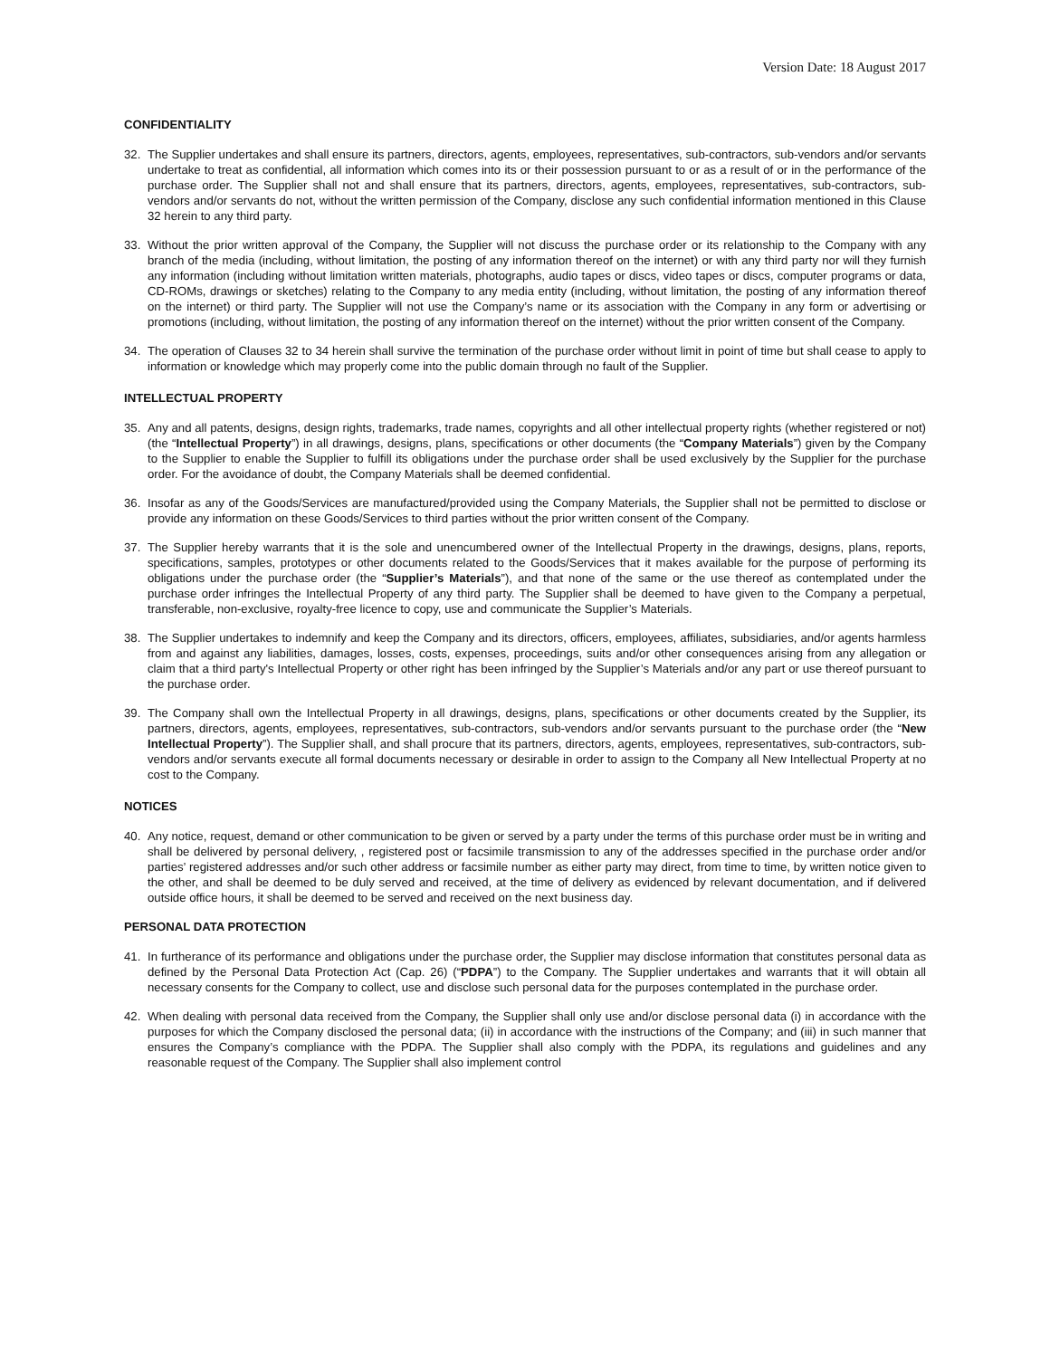Version Date: 18 August 2017
CONFIDENTIALITY
32. The Supplier undertakes and shall ensure its partners, directors, agents, employees, representatives, sub-contractors, sub-vendors and/or servants undertake to treat as confidential, all information which comes into its or their possession pursuant to or as a result of or in the performance of the purchase order. The Supplier shall not and shall ensure that its partners, directors, agents, employees, representatives, sub-contractors, sub-vendors and/or servants do not, without the written permission of the Company, disclose any such confidential information mentioned in this Clause 32 herein to any third party.
33. Without the prior written approval of the Company, the Supplier will not discuss the purchase order or its relationship to the Company with any branch of the media (including, without limitation, the posting of any information thereof on the internet) or with any third party nor will they furnish any information (including without limitation written materials, photographs, audio tapes or discs, video tapes or discs, computer programs or data, CD-ROMs, drawings or sketches) relating to the Company to any media entity (including, without limitation, the posting of any information thereof on the internet) or third party. The Supplier will not use the Company’s name or its association with the Company in any form or advertising or promotions (including, without limitation, the posting of any information thereof on the internet) without the prior written consent of the Company.
34. The operation of Clauses 32 to 34 herein shall survive the termination of the purchase order without limit in point of time but shall cease to apply to information or knowledge which may properly come into the public domain through no fault of the Supplier.
INTELLECTUAL PROPERTY
35. Any and all patents, designs, design rights, trademarks, trade names, copyrights and all other intellectual property rights (whether registered or not) (the “Intellectual Property”) in all drawings, designs, plans, specifications or other documents (the “Company Materials”) given by the Company to the Supplier to enable the Supplier to fulfill its obligations under the purchase order shall be used exclusively by the Supplier for the purchase order. For the avoidance of doubt, the Company Materials shall be deemed confidential.
36. Insofar as any of the Goods/Services are manufactured/provided using the Company Materials, the Supplier shall not be permitted to disclose or provide any information on these Goods/Services to third parties without the prior written consent of the Company.
37. The Supplier hereby warrants that it is the sole and unencumbered owner of the Intellectual Property in the drawings, designs, plans, reports, specifications, samples, prototypes or other documents related to the Goods/Services that it makes available for the purpose of performing its obligations under the purchase order (the “Supplier’s Materials”), and that none of the same or the use thereof as contemplated under the purchase order infringes the Intellectual Property of any third party. The Supplier shall be deemed to have given to the Company a perpetual, transferable, non-exclusive, royalty-free licence to copy, use and communicate the Supplier’s Materials.
38. The Supplier undertakes to indemnify and keep the Company and its directors, officers, employees, affiliates, subsidiaries, and/or agents harmless from and against any liabilities, damages, losses, costs, expenses, proceedings, suits and/or other consequences arising from any allegation or claim that a third party's Intellectual Property or other right has been infringed by the Supplier’s Materials and/or any part or use thereof pursuant to the purchase order.
39. The Company shall own the Intellectual Property in all drawings, designs, plans, specifications or other documents created by the Supplier, its partners, directors, agents, employees, representatives, sub-contractors, sub-vendors and/or servants pursuant to the purchase order (the “New Intellectual Property”). The Supplier shall, and shall procure that its partners, directors, agents, employees, representatives, sub-contractors, sub-vendors and/or servants execute all formal documents necessary or desirable in order to assign to the Company all New Intellectual Property at no cost to the Company.
NOTICES
40. Any notice, request, demand or other communication to be given or served by a party under the terms of this purchase order must be in writing and shall be delivered by personal delivery, , registered post or facsimile transmission to any of the addresses specified in the purchase order and/or parties’ registered addresses and/or such other address or facsimile number as either party may direct, from time to time, by written notice given to the other, and shall be deemed to be duly served and received, at the time of delivery as evidenced by relevant documentation, and if delivered outside office hours, it shall be deemed to be served and received on the next business day.
PERSONAL DATA PROTECTION
41. In furtherance of its performance and obligations under the purchase order, the Supplier may disclose information that constitutes personal data as defined by the Personal Data Protection Act (Cap. 26) (“PDPA”) to the Company. The Supplier undertakes and warrants that it will obtain all necessary consents for the Company to collect, use and disclose such personal data for the purposes contemplated in the purchase order.
42. When dealing with personal data received from the Company, the Supplier shall only use and/or disclose personal data (i) in accordance with the purposes for which the Company disclosed the personal data; (ii) in accordance with the instructions of the Company; and (iii) in such manner that ensures the Company’s compliance with the PDPA. The Supplier shall also comply with the PDPA, its regulations and guidelines and any reasonable request of the Company. The Supplier shall also implement control